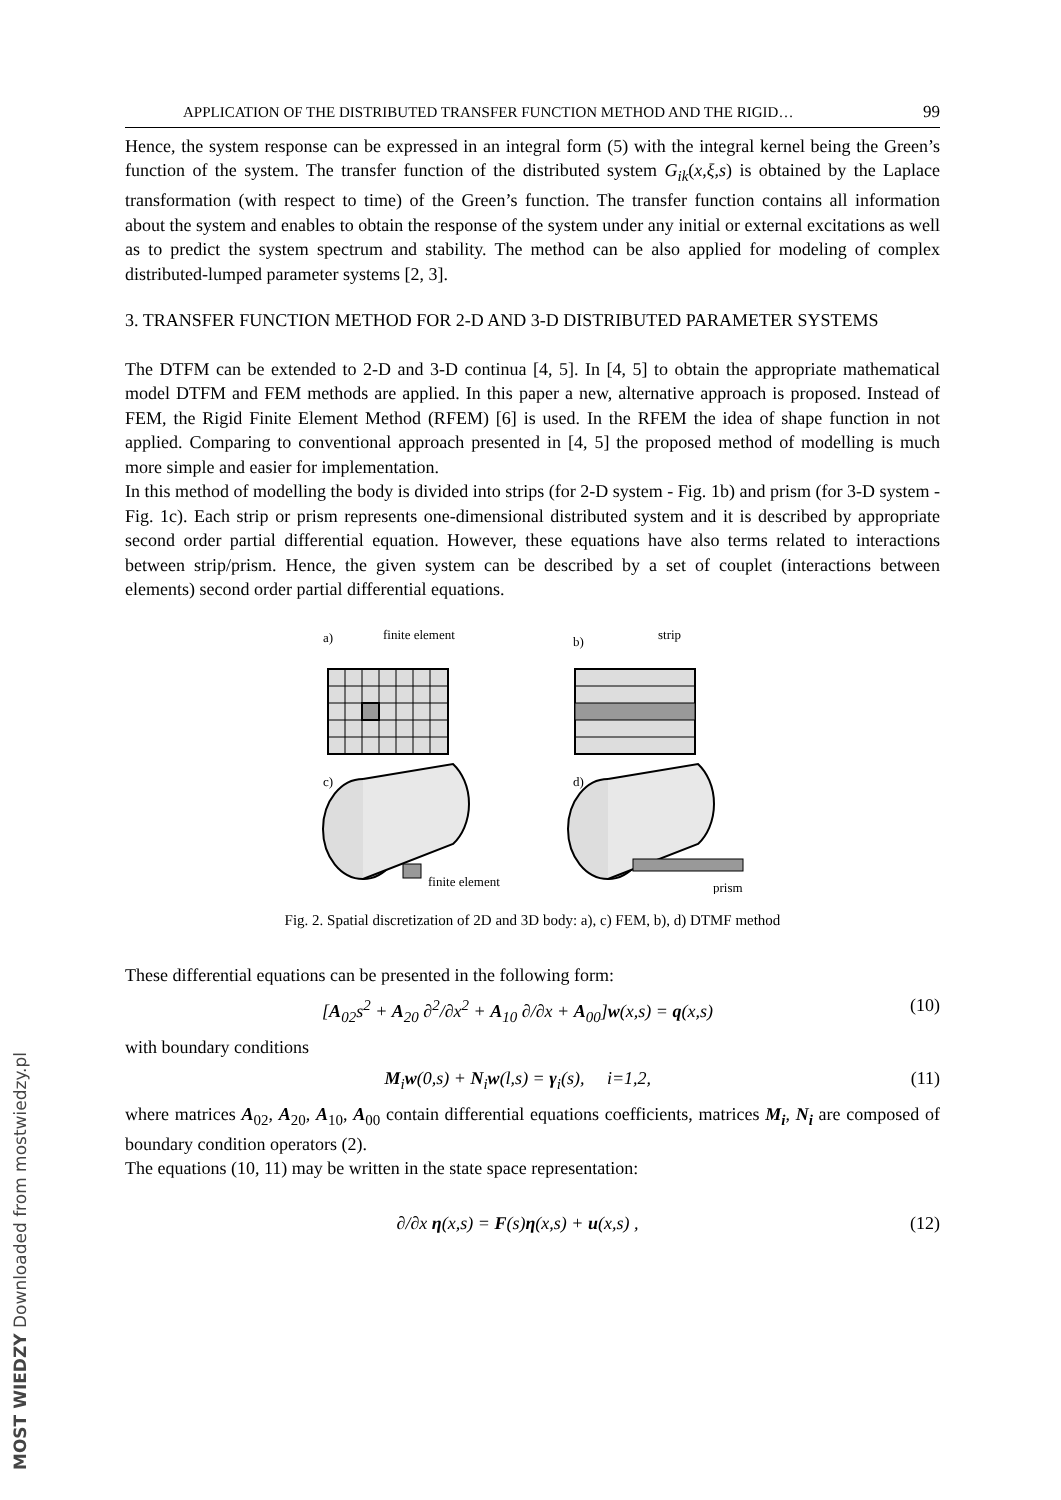APPLICATION OF THE DISTRIBUTED TRANSFER FUNCTION METHOD AND THE RIGID… 99
Hence, the system response can be expressed in an integral form (5) with the integral kernel being the Green’s function of the system. The transfer function of the distributed system G<sub>ik</sub>(x,ξ,s) is obtained by the Laplace transformation (with respect to time) of the Green’s function. The transfer function contains all information about the system and enables to obtain the response of the system under any initial or external excitations as well as to predict the system spectrum and stability. The method can be also applied for modeling of complex distributed-lumped parameter systems [2, 3].
3. TRANSFER FUNCTION METHOD FOR 2-D AND 3-D DISTRIBUTED PARAMETER SYSTEMS
The DTFM can be extended to 2-D and 3-D continua [4, 5]. In [4, 5] to obtain the appropriate mathematical model DTFM and FEM methods are applied. In this paper a new, alternative approach is proposed. Instead of FEM, the Rigid Finite Element Method (RFEM) [6] is used. In the RFEM the idea of shape function in not applied. Comparing to conventional approach presented in [4, 5] the proposed method of modelling is much more simple and easier for implementation.
In this method of modelling the body is divided into strips (for 2-D system - Fig. 1b) and prism (for 3-D system - Fig. 1c). Each strip or prism represents one-dimensional distributed system and it is described by appropriate second order partial differential equation. However, these equations have also terms related to interactions between strip/prism. Hence, the given system can be described by a set of couplet (interactions between elements) second order partial differential equations.
a)
finite element
b)
strip
c)
d)
finite element
prism
Fig. 2. Spatial discretization of 2D and 3D body: a), c) FEM, b), d) DTMF method
These differential equations can be presented in the following form:
[A<sub>02</sub>s<sup>2</sup> + A<sub>20</sub> ∂<sup>2</sup>/∂x<sup>2</sup> + A<sub>10</sub> ∂/∂x + A<sub>00</sub>]w(x,s) = q(x,s) (10)
with boundary conditions
M<sub>i</sub>w(0,s) + N<sub>i</sub>w(l,s) = γ<sub>i</sub>(s), i=1,2, (11)
where matrices A<sub>02</sub>, A<sub>20</sub>, A<sub>10</sub>, A<sub>00</sub> contain differential equations coefficients, matrices M<sub>i</sub>, N<sub>i</sub> are composed of boundary condition operators (2).
The equations (10, 11) may be written in the state space representation:
∂/∂x η(x,s) = F(s)η(x,s) + u(x,s) , (12)
MOST WIEDZY Downloaded from mostwiedzy.pl